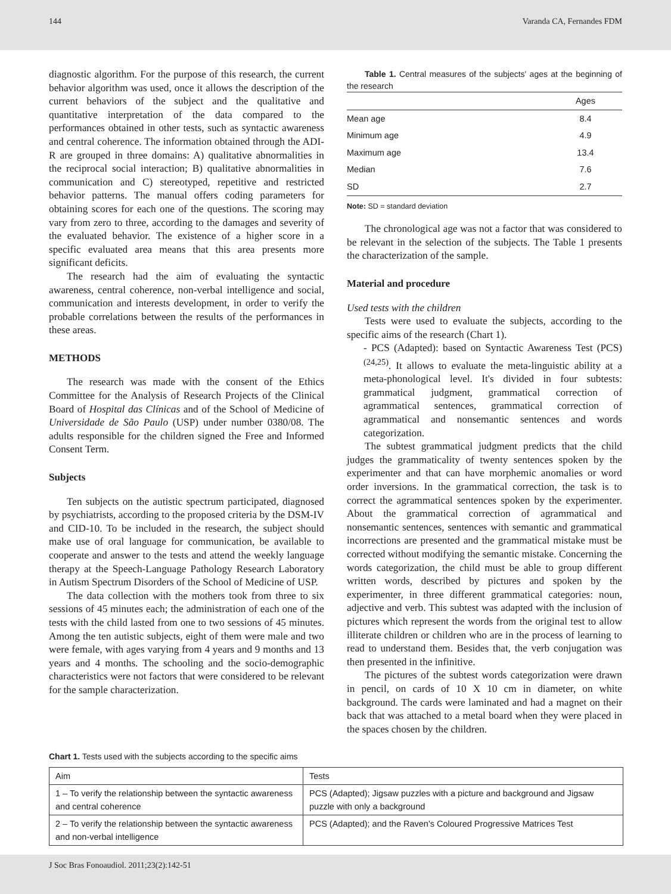144 Varanda CA, Fernandes FDM
diagnostic algorithm. For the purpose of this research, the current behavior algorithm was used, once it allows the description of the current behaviors of the subject and the qualitative and quantitative interpretation of the data compared to the performances obtained in other tests, such as syntactic awareness and central coherence. The information obtained through the ADI-R are grouped in three domains: A) qualitative abnormalities in the reciprocal social interaction; B) qualitative abnormalities in communication and C) stereotyped, repetitive and restricted behavior patterns. The manual offers coding parameters for obtaining scores for each one of the questions. The scoring may vary from zero to three, according to the damages and severity of the evaluated behavior. The existence of a higher score in a specific evaluated area means that this area presents more significant deficits.
The research had the aim of evaluating the syntactic awareness, central coherence, non-verbal intelligence and social, communication and interests development, in order to verify the probable correlations between the results of the performances in these areas.
METHODS
The research was made with the consent of the Ethics Committee for the Analysis of Research Projects of the Clinical Board of Hospital das Clínicas and of the School of Medicine of Universidade de São Paulo (USP) under number 0380/08. The adults responsible for the children signed the Free and Informed Consent Term.
Subjects
Ten subjects on the autistic spectrum participated, diagnosed by psychiatrists, according to the proposed criteria by the DSM-IV and CID-10. To be included in the research, the subject should make use of oral language for communication, be available to cooperate and answer to the tests and attend the weekly language therapy at the Speech-Language Pathology Research Laboratory in Autism Spectrum Disorders of the School of Medicine of USP.
The data collection with the mothers took from three to six sessions of 45 minutes each; the administration of each one of the tests with the child lasted from one to two sessions of 45 minutes. Among the ten autistic subjects, eight of them were male and two were female, with ages varying from 4 years and 9 months and 13 years and 4 months. The schooling and the socio-demographic characteristics were not factors that were considered to be relevant for the sample characterization.
Table 1. Central measures of the subjects' ages at the beginning of the research
| | Ages |
| --- | --- |
| Mean age | 8.4 |
| Minimum age | 4.9 |
| Maximum age | 13.4 |
| Median | 7.6 |
| SD | 2.7 |
Note: SD = standard deviation
The chronological age was not a factor that was considered to be relevant in the selection of the subjects. The Table 1 presents the characterization of the sample.
Material and procedure
Used tests with the children
Tests were used to evaluate the subjects, according to the specific aims of the research (Chart 1).
- PCS (Adapted): based on Syntactic Awareness Test (PCS) <sup>(24,25)</sup>. It allows to evaluate the meta-linguistic ability at a meta-phonological level. It's divided in four subtests: grammatical judgment, grammatical correction of agrammatical sentences, grammatical correction of agrammatical and nonsemantic sentences and words categorization.
The subtest grammatical judgment predicts that the child judges the grammaticality of twenty sentences spoken by the experimenter and that can have morphemic anomalies or word order inversions. In the grammatical correction, the task is to correct the agrammatical sentences spoken by the experimenter. About the grammatical correction of agrammatical and nonsemantic sentences, sentences with semantic and grammatical incorrections are presented and the grammatical mistake must be corrected without modifying the semantic mistake. Concerning the words categorization, the child must be able to group different written words, described by pictures and spoken by the experimenter, in three different grammatical categories: noun, adjective and verb. This subtest was adapted with the inclusion of pictures which represent the words from the original test to allow illiterate children or children who are in the process of learning to read to understand them. Besides that, the verb conjugation was then presented in the infinitive.
The pictures of the subtest words categorization were drawn in pencil, on cards of 10 X 10 cm in diameter, on white background. The cards were laminated and had a magnet on their back that was attached to a metal board when they were placed in the spaces chosen by the children.
Chart 1. Tests used with the subjects according to the specific aims
| Aim | Tests |
| --- | --- |
| 1 – To verify the relationship between the syntactic awareness and central coherence | PCS (Adapted); Jigsaw puzzles with a picture and background and Jigsaw puzzle with only a background |
| 2 – To verify the relationship between the syntactic awareness and non-verbal intelligence | PCS (Adapted); and the Raven's Coloured Progressive Matrices Test |
J Soc Bras Fonoaudiol. 2011;23(2):142-51